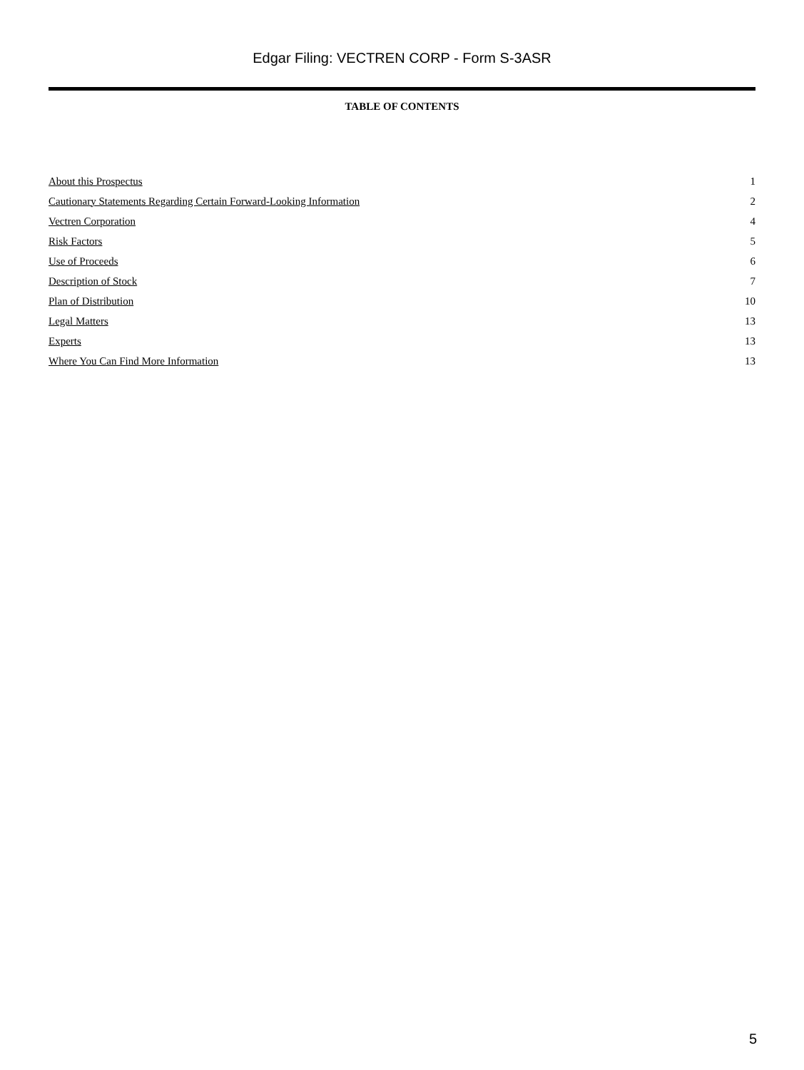Edgar Filing: VECTREN CORP - Form S-3ASR
TABLE OF CONTENTS
| About this Prospectus | 1 |
| Cautionary Statements Regarding Certain Forward-Looking Information | 2 |
| Vectren Corporation | 4 |
| Risk Factors | 5 |
| Use of Proceeds | 6 |
| Description of Stock | 7 |
| Plan of Distribution | 10 |
| Legal Matters | 13 |
| Experts | 13 |
| Where You Can Find More Information | 13 |
5